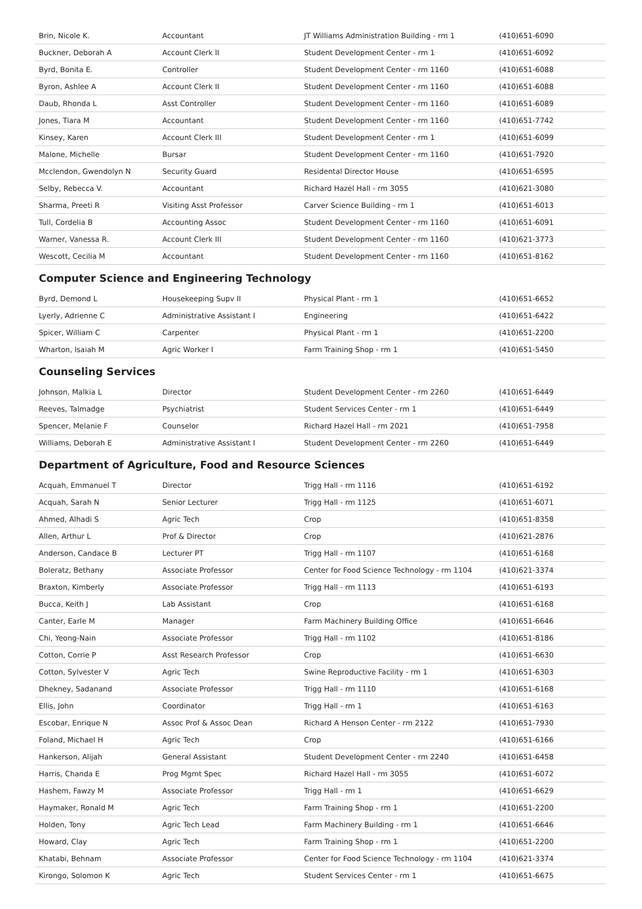| Brin, Nicole K. | Accountant | JT Williams Administration Building - rm 1 | (410)651-6090 |
| Buckner, Deborah A | Account Clerk II | Student Development Center - rm 1 | (410)651-6092 |
| Byrd, Bonita E. | Controller | Student Development Center - rm 1160 | (410)651-6088 |
| Byron, Ashlee A | Account Clerk II | Student Development Center - rm 1160 | (410)651-6088 |
| Daub, Rhonda L | Asst Controller | Student Development Center - rm 1160 | (410)651-6089 |
| Jones, Tiara M | Accountant | Student Development Center - rm 1160 | (410)651-7742 |
| Kinsey, Karen | Account Clerk III | Student Development Center - rm 1 | (410)651-6099 |
| Malone, Michelle | Bursar | Student Development Center - rm 1160 | (410)651-7920 |
| Mcclendon, Gwendolyn N | Security Guard | Residental Director House | (410)651-6595 |
| Selby, Rebecca V. | Accountant | Richard Hazel Hall - rm 3055 | (410)621-3080 |
| Sharma, Preeti R | Visiting Asst Professor | Carver Science Building - rm 1 | (410)651-6013 |
| Tull, Cordelia B | Accounting Assoc | Student Development Center - rm 1160 | (410)651-6091 |
| Warner, Vanessa R. | Account Clerk III | Student Development Center - rm 1160 | (410)621-3773 |
| Wescott, Cecilia M | Accountant | Student Development Center - rm 1160 | (410)651-8162 |
Computer Science and Engineering Technology
| Byrd, Demond L | Housekeeping Supv II | Physical Plant - rm 1 | (410)651-6652 |
| Lyerly, Adrienne C | Administrative Assistant I | Engineering | (410)651-6422 |
| Spicer, William C | Carpenter | Physical Plant - rm 1 | (410)651-2200 |
| Wharton, Isaiah M | Agric Worker I | Farm Training Shop - rm 1 | (410)651-5450 |
Counseling Services
| Johnson, Malkia L | Director | Student Development Center - rm 2260 | (410)651-6449 |
| Reeves, Talmadge | Psychiatrist | Student Services Center - rm 1 | (410)651-6449 |
| Spencer, Melanie F | Counselor | Richard Hazel Hall - rm 2021 | (410)651-7958 |
| Williams, Deborah E | Administrative Assistant I | Student Development Center - rm 2260 | (410)651-6449 |
Department of Agriculture, Food and Resource Sciences
| Acquah, Emmanuel T | Director | Trigg Hall - rm 1116 | (410)651-6192 |
| Acquah, Sarah N | Senior Lecturer | Trigg Hall - rm 1125 | (410)651-6071 |
| Ahmed, Alhadi S | Agric Tech | Crop | (410)651-8358 |
| Allen, Arthur L | Prof & Director | Crop | (410)621-2876 |
| Anderson, Candace B | Lecturer PT | Trigg Hall - rm 1107 | (410)651-6168 |
| Boleratz, Bethany | Associate Professor | Center for Food Science Technology - rm 1104 | (410)621-3374 |
| Braxton, Kimberly | Associate Professor | Trigg Hall - rm 1113 | (410)651-6193 |
| Bucca, Keith J | Lab Assistant | Crop | (410)651-6168 |
| Canter, Earle M | Manager | Farm Machinery Building Office | (410)651-6646 |
| Chi, Yeong-Nain | Associate Professor | Trigg Hall - rm 1102 | (410)651-8186 |
| Cotton, Corrie P | Asst Research Professor | Crop | (410)651-6630 |
| Cotton, Sylvester V | Agric Tech | Swine Reproductive Facility - rm 1 | (410)651-6303 |
| Dhekney, Sadanand | Associate Professor | Trigg Hall - rm 1110 | (410)651-6168 |
| Ellis, John | Coordinator | Trigg Hall - rm 1 | (410)651-6163 |
| Escobar, Enrique N | Assoc Prof & Assoc Dean | Richard A Henson Center - rm 2122 | (410)651-7930 |
| Foland, Michael H | Agric Tech | Crop | (410)651-6166 |
| Hankerson, Alijah | General Assistant | Student Development Center - rm 2240 | (410)651-6458 |
| Harris, Chanda E | Prog Mgmt Spec | Richard Hazel Hall - rm 3055 | (410)651-6072 |
| Hashem, Fawzy M | Associate Professor | Trigg Hall - rm 1 | (410)651-6629 |
| Haymaker, Ronald M | Agric Tech | Farm Training Shop - rm 1 | (410)651-2200 |
| Holden, Tony | Agric Tech Lead | Farm Machinery Building - rm 1 | (410)651-6646 |
| Howard, Clay | Agric Tech | Farm Training Shop - rm 1 | (410)651-2200 |
| Khatabi, Behnam | Associate Professor | Center for Food Science Technology - rm 1104 | (410)621-3374 |
| Kirongo, Solomon K | Agric Tech | Student Services Center - rm 1 | (410)651-6675 |